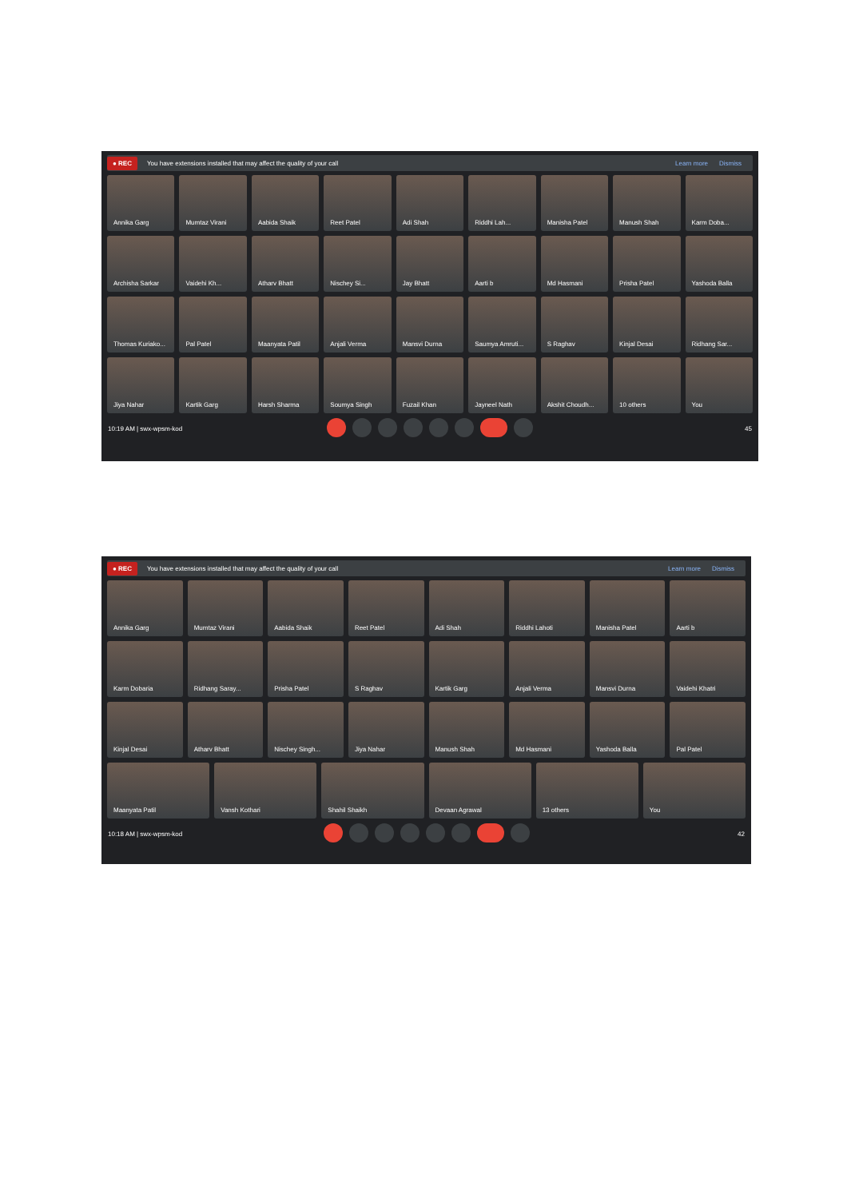● REC You have extensions installed that may affect the quality of your call Learn more Dismiss
Annika Garg
Mumtaz Virani
Aabida Shaik
Reet Patel
Adi Shah
Riddhi Lah...
Manisha Patel
Manush Shah
Karm Doba...
Archisha Sarkar
Vaidehi Kh...
Atharv Bhatt
Nischey Si...
Jay Bhatt
Aarti b
Md Hasmani
Prisha Patel
Yashoda Balla
Thomas Kuriako...
Pal Patel
Maanyata Patil
Anjali Verma
Mansvi Durna
Saumya Amruti...
S Raghav
Kinjal Desai
Ridhang Sar...
Jiya Nahar
Kartik Garg
Harsh Sharma
Soumya Singh
Fuzail Khan
Jayneel Nath
Akshit Choudh...
10 others
You
10:19 AM | swx-wpsm-kod 45
● REC You have extensions installed that may affect the quality of your call Learn more Dismiss
Annika Garg
Mumtaz Virani
Aabida Shaik
Reet Patel
Adi Shah
Riddhi Lahoti
Manisha Patel
Aarti b
Karm Dobaria
Ridhang Saray...
Prisha Patel
S Raghav
Kartik Garg
Anjali Verma
Mansvi Durna
Vaidehi Khatri
Kinjal Desai
Atharv Bhatt
Nischey Singh...
Jiya Nahar
Manush Shah
Md Hasmani
Yashoda Balla
Pal Patel
Maanyata Patil
Vansh Kothari
Shahil Shaikh
Devaan Agrawal
13 others
You
10:18 AM | swx-wpsm-kod 42